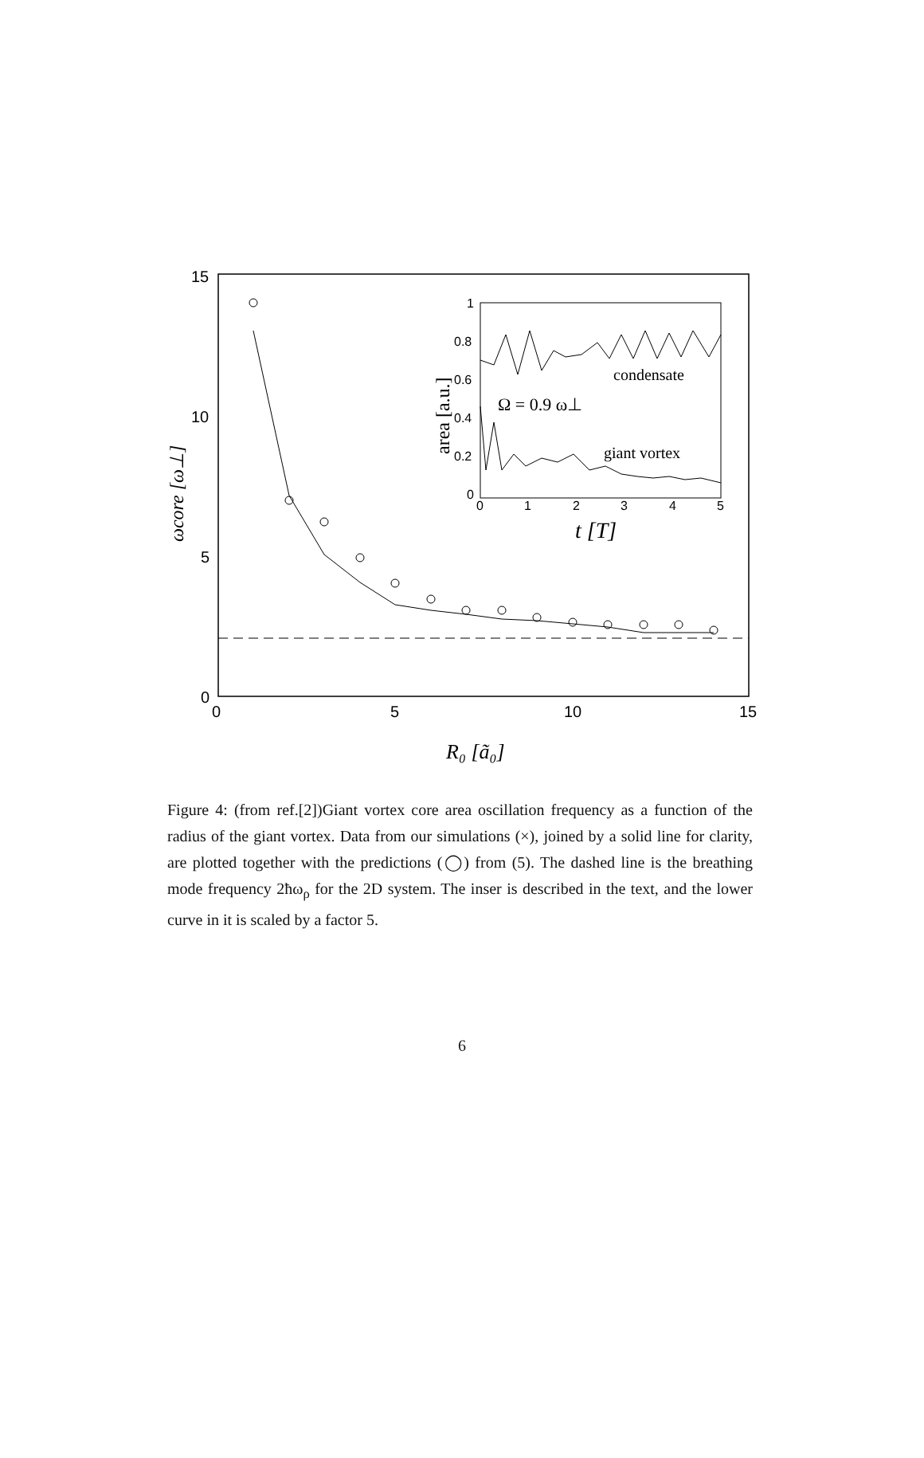15
10
5
0
0
5
10
15
ωcore [ω⊥]
R₀ [ã₀]
1
0.8
0.6
0.4
0.2
0
0
1
2
3
4
5
condensate
giant vortex
Ω = 0.9 ω⊥
area [a.u.]
t [T]
Figure 4: (from ref.[2])Giant vortex core area oscillation frequency as a function of the radius of the giant vortex. Data from our simulations (×), joined by a solid line for clarity, are plotted together with the predictions (◯) from (5). The dashed line is the breathing mode frequency 2ħω<sub>ρ</sub> for the 2D system. The inser is described in the text, and the lower curve in it is scaled by a factor 5.
6